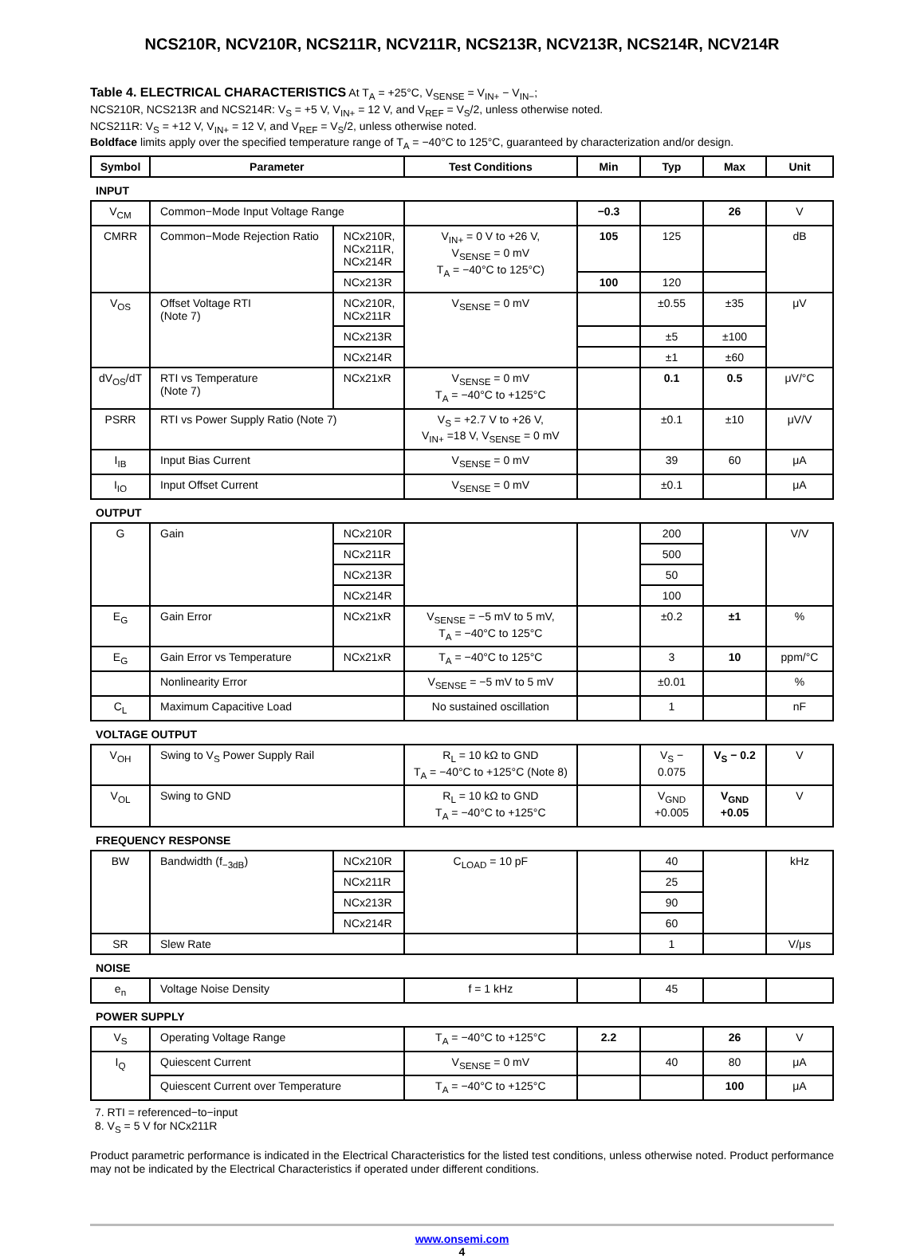NCS210R, NCV210R, NCS211R, NCV211R, NCS213R, NCV213R, NCS214R, NCV214R
Table 4. ELECTRICAL CHARACTERISTICS At T<sub>A</sub> = +25°C, V<sub>SENSE</sub> = V<sub>IN+</sub> − V<sub>IN−</sub>;
NCS210R, NCS213R and NCS214R: V<sub>S</sub> = +5 V, V<sub>IN+</sub> = 12 V, and V<sub>REF</sub> = V<sub>S</sub>/2, unless otherwise noted.
NCS211R: V<sub>S</sub> = +12 V, V<sub>IN+</sub> = 12 V, and V<sub>REF</sub> = V<sub>S</sub>/2, unless otherwise noted.
Boldface limits apply over the specified temperature range of T<sub>A</sub> = −40°C to 125°C, guaranteed by characterization and/or design.
| Symbol | Parameter | | Test Conditions | Min | Typ | Max | Unit |
| --- | --- | --- | --- | --- | --- | --- | --- |
| INPUT | | | | | | | |
| V<sub>CM</sub> | Common−Mode Input Voltage Range | | | −0.3 | | 26 | V |
| CMRR | Common−Mode Rejection Ratio | NCx210R, NCx211R, NCx214R | V<sub>IN+</sub> = 0 V to +26 V, V<sub>SENSE</sub> = 0 mV T<sub>A</sub> = −40°C to 125°C) | 105 | 125 | | dB |
| | | NCx213R | | 100 | 120 | | |
| V<sub>OS</sub> | Offset Voltage RTI (Note 7) | NCx210R, NCx211R | V<sub>SENSE</sub> = 0 mV | | ±0.55 | ±35 | μV |
| | | NCx213R | | | ±5 | ±100 | |
| | | NCx214R | | | ±1 | ±60 | |
| dV<sub>OS</sub>/dT | RTI vs Temperature (Note 7) | NCx21xR | V<sub>SENSE</sub> = 0 mV T<sub>A</sub> = −40°C to +125°C | | 0.1 | 0.5 | μV/°C |
| PSRR | RTI vs Power Supply Ratio (Note 7) | | V<sub>S</sub> = +2.7 V to +26 V, V<sub>IN+</sub> =18 V, V<sub>SENSE</sub> = 0 mV | | ±0.1 | ±10 | μV/V |
| I<sub>IB</sub> | Input Bias Current | | V<sub>SENSE</sub> = 0 mV | | 39 | 60 | μA |
| I<sub>IO</sub> | Input Offset Current | | V<sub>SENSE</sub> = 0 mV | | ±0.1 | | μA |
| OUTPUT | | | | | | | |
| G | Gain | NCx210R | | | 200 | | V/V |
| | | NCx211R | | | 500 | | |
| | | NCx213R | | | 50 | | |
| | | NCx214R | | | 100 | | |
| E<sub>G</sub> | Gain Error | NCx21xR | V<sub>SENSE</sub> = −5 mV to 5 mV, T<sub>A</sub> = −40°C to 125°C | | ±0.2 | ±1 | % |
| E<sub>G</sub> | Gain Error vs Temperature | NCx21xR | T<sub>A</sub> = −40°C to 125°C | | 3 | 10 | ppm/°C |
| | Nonlinearity Error | | V<sub>SENSE</sub> = −5 mV to 5 mV | | ±0.01 | | % |
| C<sub>L</sub> | Maximum Capacitive Load | | No sustained oscillation | | 1 | | nF |
| VOLTAGE OUTPUT | | | | | | | |
| V<sub>OH</sub> | Swing to V<sub>S</sub> Power Supply Rail | | R<sub>L</sub> = 10 kΩ to GND T<sub>A</sub> = −40°C to +125°C (Note 8) | | V<sub>S</sub> − 0.075 | V<sub>S</sub> − 0.2 | V |
| V<sub>OL</sub> | Swing to GND | | R<sub>L</sub> = 10 kΩ to GND T<sub>A</sub> = −40°C to +125°C | | V<sub>GND</sub> +0.005 | V<sub>GND</sub> +0.05 | V |
| FREQUENCY RESPONSE | | | | | | | |
| BW | Bandwidth (f<sub>−3dB</sub>) | NCx210R | C<sub>LOAD</sub> = 10 pF | | 40 | | kHz |
| | | NCx211R | | | 25 | | |
| | | NCx213R | | | 90 | | |
| | | NCx214R | | | 60 | | |
| SR | Slew Rate | | | | 1 | | V/μs |
| NOISE | | | | | | | |
| e<sub>n</sub> | Voltage Noise Density | | f = 1 kHz | | 45 | | |
| POWER SUPPLY | | | | | | | |
| V<sub>S</sub> | Operating Voltage Range | | T<sub>A</sub> = −40°C to +125°C | 2.2 | | 26 | V |
| I<sub>Q</sub> | Quiescent Current | | V<sub>SENSE</sub> = 0 mV | | 40 | 80 | μA |
| | Quiescent Current over Temperature | | T<sub>A</sub> = −40°C to +125°C | | | 100 | μA |
7. RTI = referenced−to−input
8. V<sub>S</sub> = 5 V for NCx211R
Product parametric performance is indicated in the Electrical Characteristics for the listed test conditions, unless otherwise noted. Product performance may not be indicated by the Electrical Characteristics if operated under different conditions.
www.onsemi.com
4